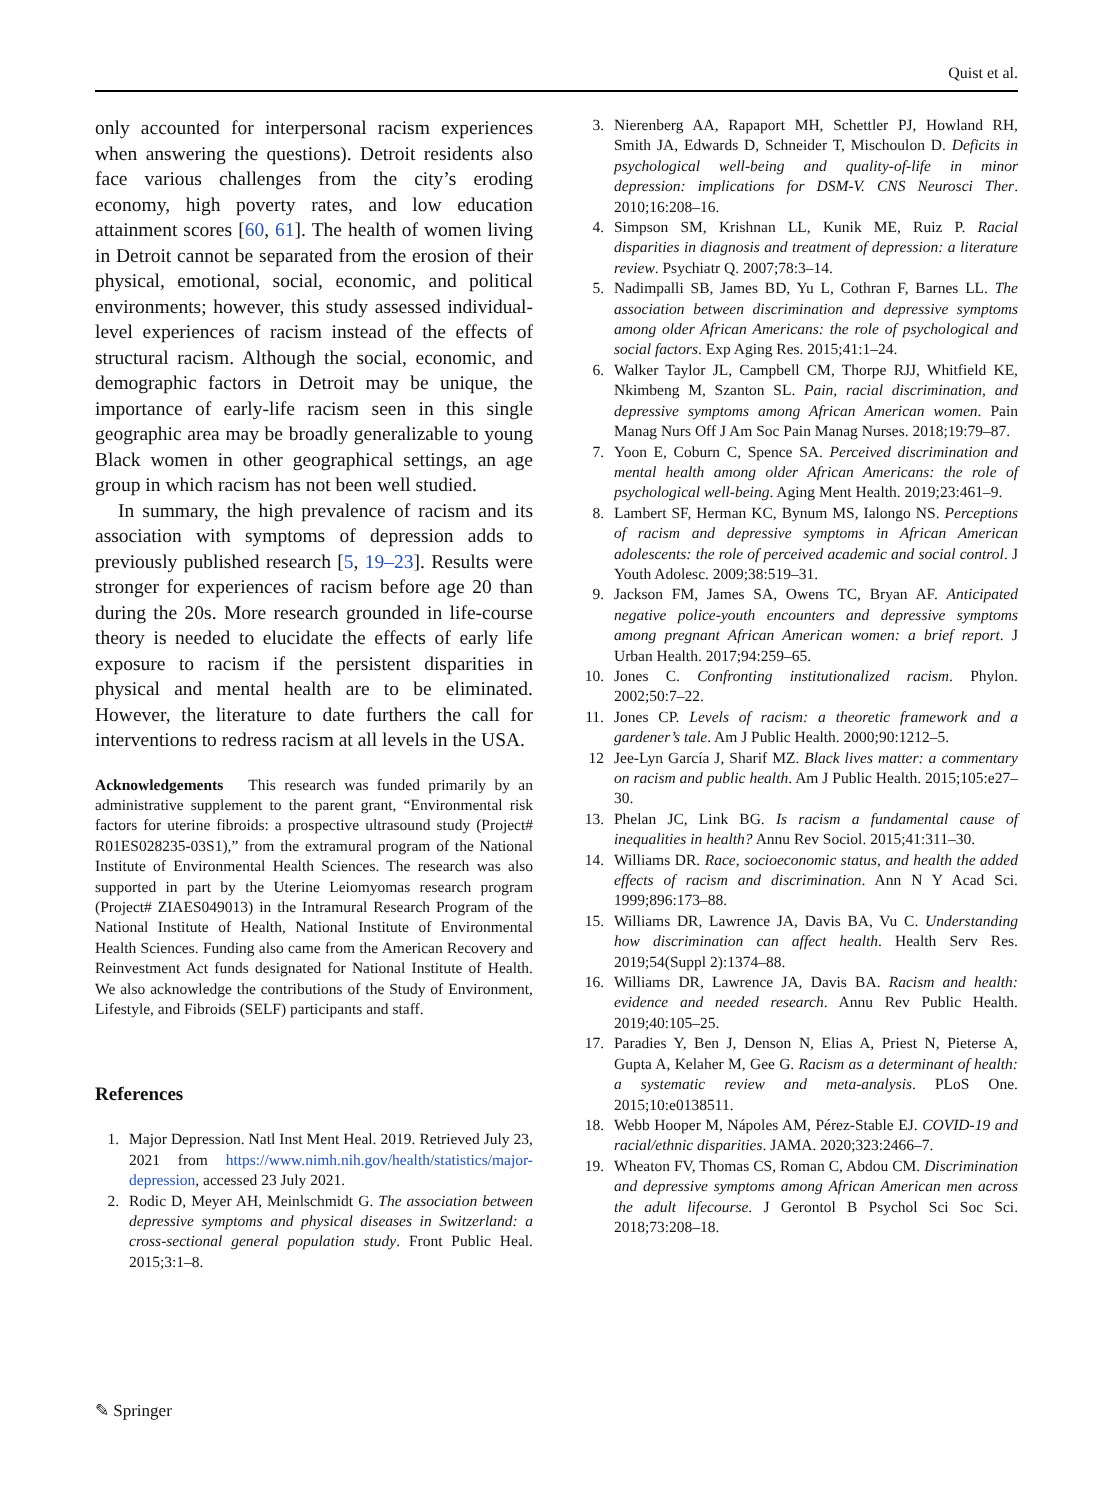Quist et al.
only accounted for interpersonal racism experiences when answering the questions). Detroit residents also face various challenges from the city’s eroding economy, high poverty rates, and low education attainment scores [60, 61]. The health of women living in Detroit cannot be separated from the erosion of their physical, emotional, social, economic, and political environments; however, this study assessed individual-level experiences of racism instead of the effects of structural racism. Although the social, economic, and demographic factors in Detroit may be unique, the importance of early-life racism seen in this single geographic area may be broadly generalizable to young Black women in other geographical settings, an age group in which racism has not been well studied.
In summary, the high prevalence of racism and its association with symptoms of depression adds to previously published research [5, 19–23]. Results were stronger for experiences of racism before age 20 than during the 20s. More research grounded in life-course theory is needed to elucidate the effects of early life exposure to racism if the persistent disparities in physical and mental health are to be eliminated. However, the literature to date furthers the call for interventions to redress racism at all levels in the USA.
Acknowledgements This research was funded primarily by an administrative supplement to the parent grant, “Environmental risk factors for uterine fibroids: a prospective ultrasound study (Project# R01ES028235-03S1),” from the extramural program of the National Institute of Environmental Health Sciences. The research was also supported in part by the Uterine Leiomyomas research program (Project# ZIAES049013) in the Intramural Research Program of the National Institute of Health, National Institute of Environmental Health Sciences. Funding also came from the American Recovery and Reinvestment Act funds designated for National Institute of Health. We also acknowledge the contributions of the Study of Environment, Lifestyle, and Fibroids (SELF) participants and staff.
References
1. Major Depression. Natl Inst Ment Heal. 2019. Retrieved July 23, 2021 from https://www.nimh.nih.gov/health/statistics/major-depression, accessed 23 July 2021.
2. Rodic D, Meyer AH, Meinlschmidt G. The association between depressive symptoms and physical diseases in Switzerland: a cross-sectional general population study. Front Public Heal. 2015;3:1–8.
3. Nierenberg AA, Rapaport MH, Schettler PJ, Howland RH, Smith JA, Edwards D, Schneider T, Mischoulon D. Deficits in psychological well-being and quality-of-life in minor depression: implications for DSM-V. CNS Neurosci Ther. 2010;16:208–16.
4. Simpson SM, Krishnan LL, Kunik ME, Ruiz P. Racial disparities in diagnosis and treatment of depression: a literature review. Psychiatr Q. 2007;78:3–14.
5. Nadimpalli SB, James BD, Yu L, Cothran F, Barnes LL. The association between discrimination and depressive symptoms among older African Americans: the role of psychological and social factors. Exp Aging Res. 2015;41:1–24.
6. Walker Taylor JL, Campbell CM, Thorpe RJJ, Whitfield KE, Nkimbeng M, Szanton SL. Pain, racial discrimination, and depressive symptoms among African American women. Pain Manag Nurs Off J Am Soc Pain Manag Nurses. 2018;19:79–87.
7. Yoon E, Coburn C, Spence SA. Perceived discrimination and mental health among older African Americans: the role of psychological well-being. Aging Ment Health. 2019;23:461–9.
8. Lambert SF, Herman KC, Bynum MS, Ialongo NS. Perceptions of racism and depressive symptoms in African American adolescents: the role of perceived academic and social control. J Youth Adolesc. 2009;38:519–31.
9. Jackson FM, James SA, Owens TC, Bryan AF. Anticipated negative police-youth encounters and depressive symptoms among pregnant African American women: a brief report. J Urban Health. 2017;94:259–65.
10. Jones C. Confronting institutionalized racism. Phylon. 2002;50:7–22.
11. Jones CP. Levels of racism: a theoretic framework and a gardener’s tale. Am J Public Health. 2000;90:1212–5.
12 Jee-Lyn García J, Sharif MZ. Black lives matter: a commentary on racism and public health. Am J Public Health. 2015;105:e27–30.
13. Phelan JC, Link BG. Is racism a fundamental cause of inequalities in health? Annu Rev Sociol. 2015;41:311–30.
14. Williams DR. Race, socioeconomic status, and health the added effects of racism and discrimination. Ann N Y Acad Sci. 1999;896:173–88.
15. Williams DR, Lawrence JA, Davis BA, Vu C. Understanding how discrimination can affect health. Health Serv Res. 2019;54(Suppl 2):1374–88.
16. Williams DR, Lawrence JA, Davis BA. Racism and health: evidence and needed research. Annu Rev Public Health. 2019;40:105–25.
17. Paradies Y, Ben J, Denson N, Elias A, Priest N, Pieterse A, Gupta A, Kelaher M, Gee G. Racism as a determinant of health: a systematic review and meta-analysis. PLoS One. 2015;10:e0138511.
18. Webb Hooper M, Nápoles AM, Pérez-Stable EJ. COVID-19 and racial/ethnic disparities. JAMA. 2020;323:2466–7.
19. Wheaton FV, Thomas CS, Roman C, Abdou CM. Discrimination and depressive symptoms among African American men across the adult lifecourse. J Gerontol B Psychol Sci Soc Sci. 2018;73:208–18.
✎ Springer